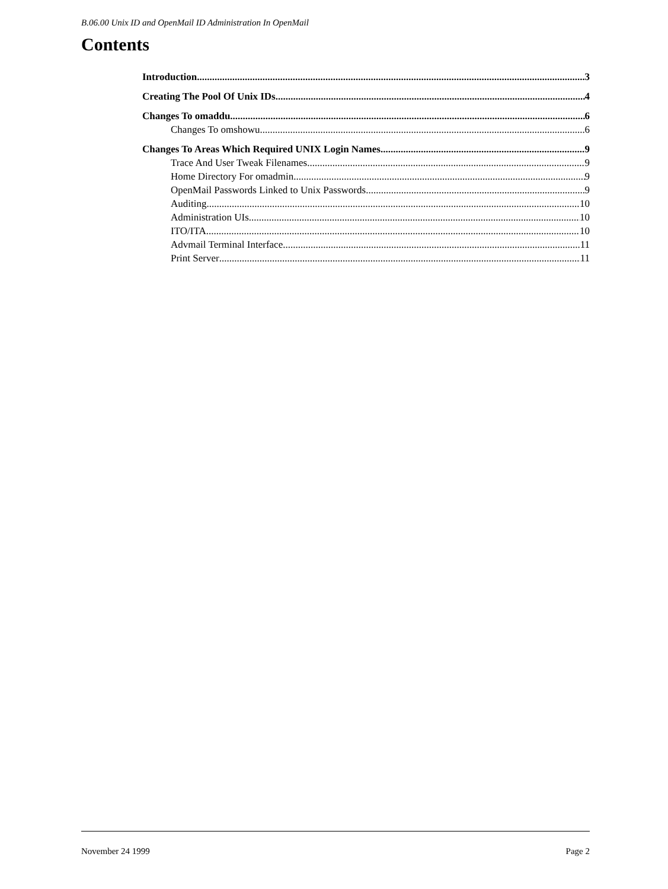B.06.00 Unix ID and OpenMail ID Administration In OpenMail
Contents
Introduction 3
Creating The Pool Of Unix IDs 4
Changes To omaddu 6
Changes To omshowu 6
Changes To Areas Which Required UNIX Login Names 9
Trace And User Tweak Filenames 9
Home Directory For omadmin 9
OpenMail Passwords Linked to Unix Passwords 9
Auditing 10
Administration UIs 10
ITO/ITA 10
Advmail Terminal Interface 11
Print Server 11
November 24 1999 Page 2